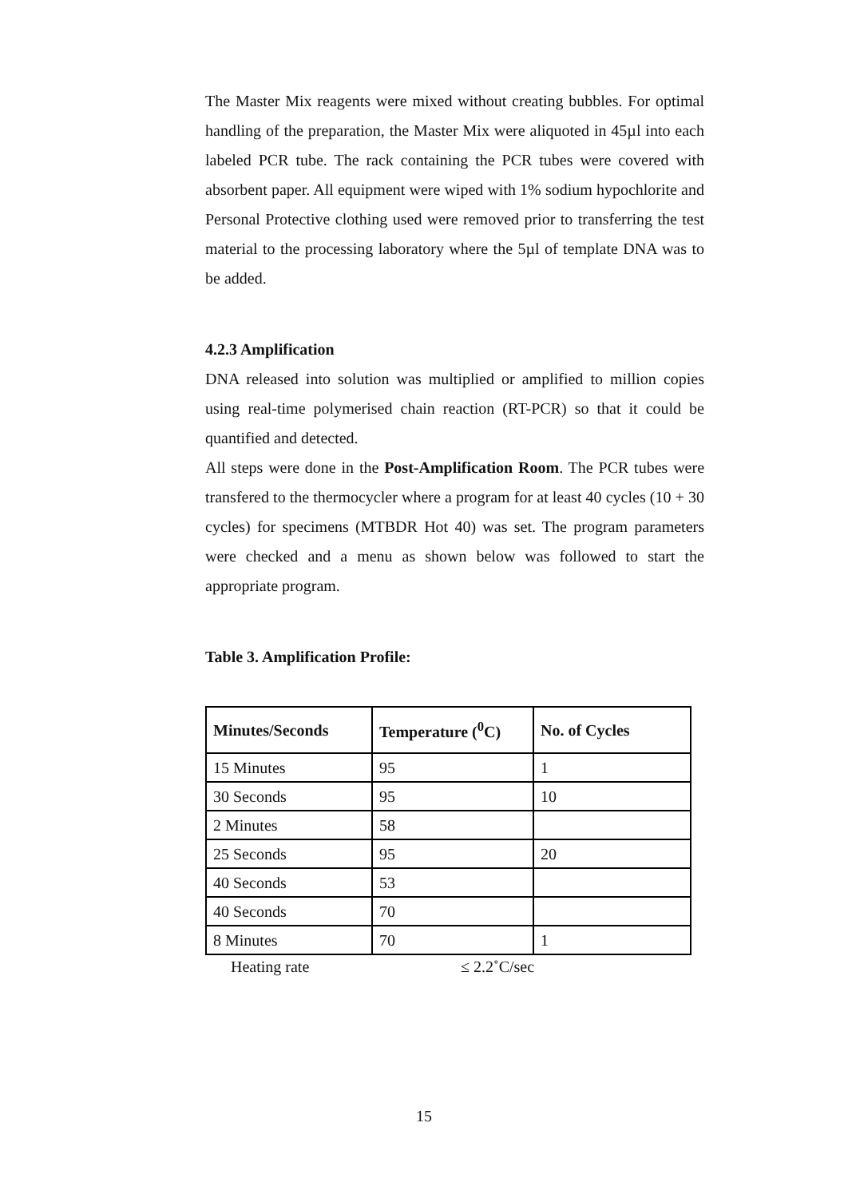The Master Mix reagents were mixed without creating bubbles. For optimal handling of the preparation, the Master Mix were aliquoted in 45µl into each labeled PCR tube. The rack containing the PCR tubes were covered with absorbent paper. All equipment were wiped with 1% sodium hypochlorite and Personal Protective clothing used were removed prior to transferring the test material to the processing laboratory where the 5µl of template DNA was to be added.
4.2.3 Amplification
DNA released into solution was multiplied or amplified to million copies using real-time polymerised chain reaction (RT-PCR) so that it could be quantified and detected.
All steps were done in the Post-Amplification Room. The PCR tubes were transfered to the thermocycler where a program for at least 40 cycles (10 + 30 cycles) for specimens (MTBDR Hot 40) was set. The program parameters were checked and a menu as shown below was followed to start the appropriate program.
Table 3. Amplification Profile:
| Minutes/Seconds | Temperature (<sup>0</sup>C) | No. of Cycles |
| --- | --- | --- |
| 15 Minutes | 95 | 1 |
| 30 Seconds | 95 | 10 |
| 2 Minutes | 58 | |
| 25 Seconds | 95 | 20 |
| 40 Seconds | 53 | |
| 40 Seconds | 70 | |
| 8 Minutes | 70 | 1 |
Heating rate ≤ 2.2˚C/sec
15